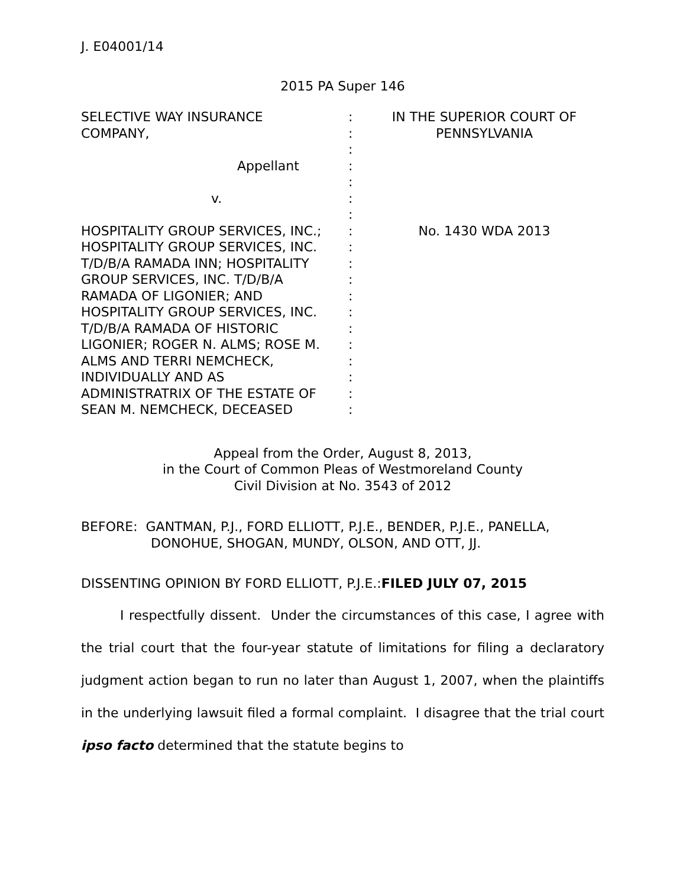J. E04001/14
2015 PA Super 146
| SELECTIVE WAY INSURANCE COMPANY, Appellant v. HOSPITALITY GROUP SERVICES, INC.; HOSPITALITY GROUP SERVICES, INC. T/D/B/A RAMADA INN; HOSPITALITY GROUP SERVICES, INC. T/D/B/A RAMADA OF LIGONIER; AND HOSPITALITY GROUP SERVICES, INC. T/D/B/A RAMADA OF HISTORIC LIGONIER; ROGER N. ALMS; ROSE M. ALMS AND TERRI NEMCHECK, INDIVIDUALLY AND AS ADMINISTRATRIX OF THE ESTATE OF SEAN M. NEMCHECK, DECEASED | : : : : : : : : : : : : : : : : : : : | IN THE SUPERIOR COURT OF PENNSYLVANIA No. 1430 WDA 2013 |
Appeal from the Order, August 8, 2013,
in the Court of Common Pleas of Westmoreland County
Civil Division at No. 3543 of 2012
BEFORE: GANTMAN, P.J., FORD ELLIOTT, P.J.E., BENDER, P.J.E., PANELLA,
DONOHUE, SHOGAN, MUNDY, OLSON, AND OTT, JJ.
DISSENTING OPINION BY FORD ELLIOTT, P.J.E.:FILED JULY 07, 2015
I respectfully dissent. Under the circumstances of this case, I agree with the trial court that the four-year statute of limitations for filing a declaratory judgment action began to run no later than August 1, 2007, when the plaintiffs in the underlying lawsuit filed a formal complaint. I disagree that the trial court ipso facto determined that the statute begins to